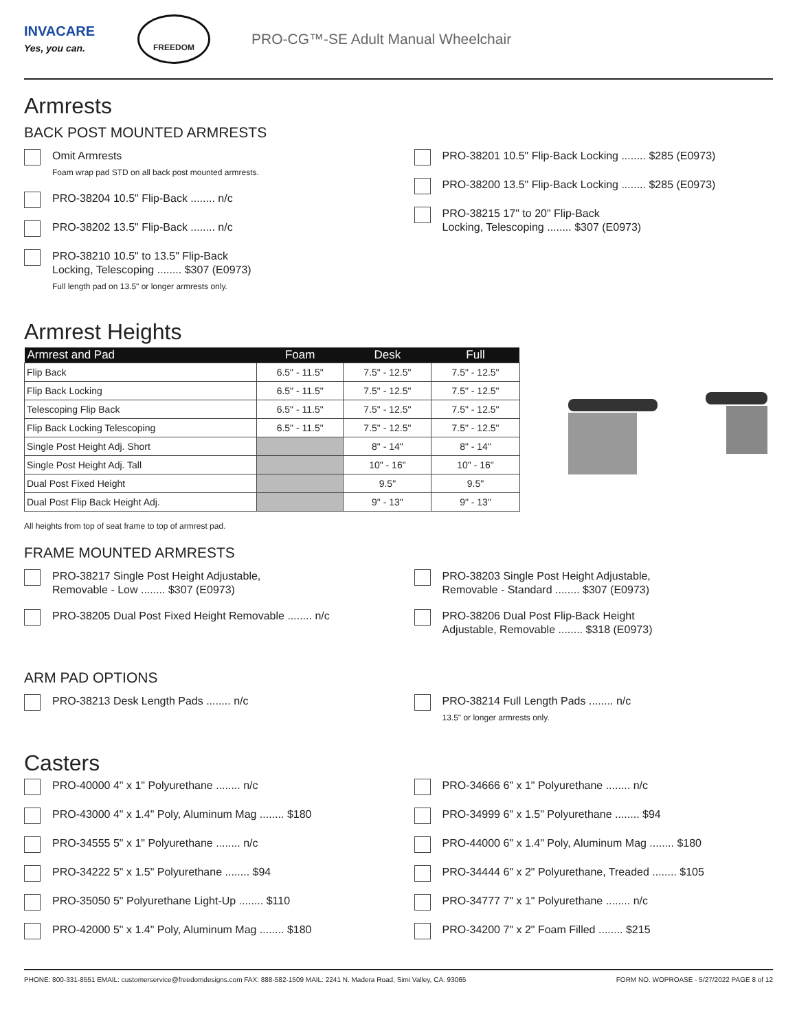INVACARE
Yes, you can.
FREEDOM
PRO-CG™-SE Adult Manual Wheelchair
Armrests
BACK POST MOUNTED ARMRESTS
Omit Armrests
Foam wrap pad STD on all back post mounted armrests.
PRO-38204 10.5" Flip-Back ........ n/c
PRO-38202 13.5" Flip-Back ........ n/c
PRO-38210 10.5" to 13.5" Flip-Back
Locking, Telescoping ........ $307 (E0973)
Full length pad on 13.5" or longer armrests only.
PRO-38201 10.5" Flip-Back Locking ........ $285 (E0973)
PRO-38200 13.5" Flip-Back Locking ........ $285 (E0973)
PRO-38215 17" to 20" Flip-Back
Locking, Telescoping ........ $307 (E0973)
Armrest Heights
| Armrest and Pad | Foam | Desk | Full |
| --- | --- | --- | --- |
| Flip Back | 6.5" - 11.5" | 7.5" - 12.5" | 7.5" - 12.5" |
| Flip Back Locking | 6.5" - 11.5" | 7.5" - 12.5" | 7.5" - 12.5" |
| Telescoping Flip Back | 6.5" - 11.5" | 7.5" - 12.5" | 7.5" - 12.5" |
| Flip Back Locking Telescoping | 6.5" - 11.5" | 7.5" - 12.5" | 7.5" - 12.5" |
| Single Post Height Adj. Short | | 8" - 14" | 8" - 14" |
| Single Post Height Adj. Tall | | 10" - 16" | 10" - 16" |
| Dual Post Fixed Height | | 9.5" | 9.5" |
| Dual Post Flip Back Height Adj. | | 9" - 13" | 9" - 13" |
All heights from top of seat frame to top of armrest pad.
FRAME MOUNTED ARMRESTS
PRO-38217 Single Post Height Adjustable,
Removable - Low ........ $307 (E0973)
PRO-38205 Dual Post Fixed Height Removable ........ n/c
PRO-38203 Single Post Height Adjustable,
Removable - Standard ........ $307 (E0973)
PRO-38206 Dual Post Flip-Back Height
Adjustable, Removable ........ $318 (E0973)
ARM PAD OPTIONS
PRO-38213 Desk Length Pads ........ n/c
PRO-38214 Full Length Pads ........ n/c
13.5" or longer armrests only.
Casters
PRO-40000 4" x 1" Polyurethane ........ n/c
PRO-43000 4" x 1.4" Poly, Aluminum Mag ........ $180
PRO-34555 5" x 1" Polyurethane ........ n/c
PRO-34222 5" x 1.5" Polyurethane ........ $94
PRO-35050 5" Polyurethane Light-Up ........ $110
PRO-42000 5" x 1.4" Poly, Aluminum Mag ........ $180
PRO-34666 6" x 1" Polyurethane ........ n/c
PRO-34999 6" x 1.5" Polyurethane ........ $94
PRO-44000 6" x 1.4" Poly, Aluminum Mag ........ $180
PRO-34444 6" x 2" Polyurethane, Treaded ........ $105
PRO-34777 7" x 1" Polyurethane ........ n/c
PRO-34200 7" x 2" Foam Filled ........ $215
PHONE: 800-331-8551 EMAIL: customerservice@freedomdesigns.com FAX: 888-582-1509 MAIL: 2241 N. Madera Road, Simi Valley, CA. 93065 FORM NO. WOPROASE - 5/27/2022 PAGE 8 of 12